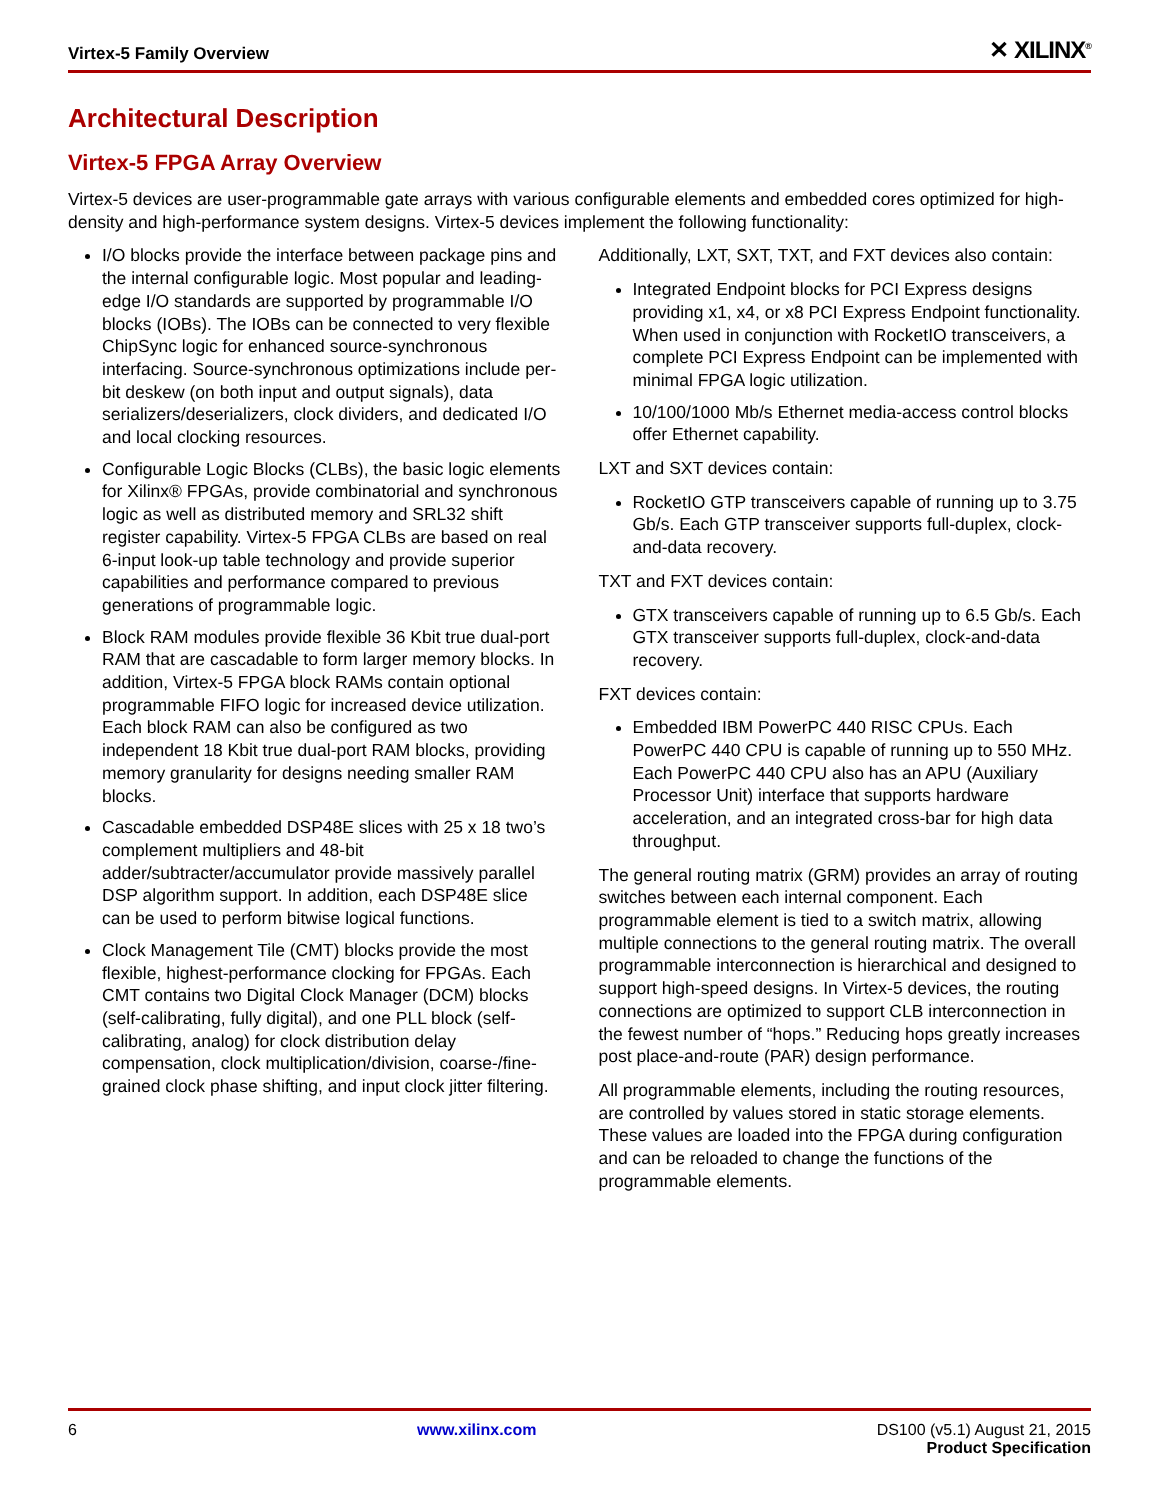Virtex-5 Family Overview ✕ XILINX<sup>®</sup>
Architectural Description
Virtex-5 FPGA Array Overview
Virtex-5 devices are user-programmable gate arrays with various configurable elements and embedded cores optimized for high-density and high-performance system designs. Virtex-5 devices implement the following functionality:
I/O blocks provide the interface between package pins and the internal configurable logic. Most popular and leading-edge I/O standards are supported by programmable I/O blocks (IOBs). The IOBs can be connected to very flexible ChipSync logic for enhanced source-synchronous interfacing. Source-synchronous optimizations include per-bit deskew (on both input and output signals), data serializers/deserializers, clock dividers, and dedicated I/O and local clocking resources.
Configurable Logic Blocks (CLBs), the basic logic elements for Xilinx® FPGAs, provide combinatorial and synchronous logic as well as distributed memory and SRL32 shift register capability. Virtex-5 FPGA CLBs are based on real 6-input look-up table technology and provide superior capabilities and performance compared to previous generations of programmable logic.
Block RAM modules provide flexible 36 Kbit true dual-port RAM that are cascadable to form larger memory blocks. In addition, Virtex-5 FPGA block RAMs contain optional programmable FIFO logic for increased device utilization. Each block RAM can also be configured as two independent 18 Kbit true dual-port RAM blocks, providing memory granularity for designs needing smaller RAM blocks.
Cascadable embedded DSP48E slices with 25 x 18 two’s complement multipliers and 48-bit adder/subtracter/accumulator provide massively parallel DSP algorithm support. In addition, each DSP48E slice can be used to perform bitwise logical functions.
Clock Management Tile (CMT) blocks provide the most flexible, highest-performance clocking for FPGAs. Each CMT contains two Digital Clock Manager (DCM) blocks (self-calibrating, fully digital), and one PLL block (self-calibrating, analog) for clock distribution delay compensation, clock multiplication/division, coarse-/fine-grained clock phase shifting, and input clock jitter filtering.
Additionally, LXT, SXT, TXT, and FXT devices also contain:
Integrated Endpoint blocks for PCI Express designs providing x1, x4, or x8 PCI Express Endpoint functionality. When used in conjunction with RocketIO transceivers, a complete PCI Express Endpoint can be implemented with minimal FPGA logic utilization.
10/100/1000 Mb/s Ethernet media-access control blocks offer Ethernet capability.
LXT and SXT devices contain:
RocketIO GTP transceivers capable of running up to 3.75 Gb/s. Each GTP transceiver supports full-duplex, clock-and-data recovery.
TXT and FXT devices contain:
GTX transceivers capable of running up to 6.5 Gb/s. Each GTX transceiver supports full-duplex, clock-and-data recovery.
FXT devices contain:
Embedded IBM PowerPC 440 RISC CPUs. Each PowerPC 440 CPU is capable of running up to 550 MHz. Each PowerPC 440 CPU also has an APU (Auxiliary Processor Unit) interface that supports hardware acceleration, and an integrated cross-bar for high data throughput.
The general routing matrix (GRM) provides an array of routing switches between each internal component. Each programmable element is tied to a switch matrix, allowing multiple connections to the general routing matrix. The overall programmable interconnection is hierarchical and designed to support high-speed designs. In Virtex-5 devices, the routing connections are optimized to support CLB interconnection in the fewest number of “hops.” Reducing hops greatly increases post place-and-route (PAR) design performance.
All programmable elements, including the routing resources, are controlled by values stored in static storage elements. These values are loaded into the FPGA during configuration and can be reloaded to change the functions of the programmable elements.
6 www.xilinx.com DS100 (v5.1) August 21, 2015
Product Specification